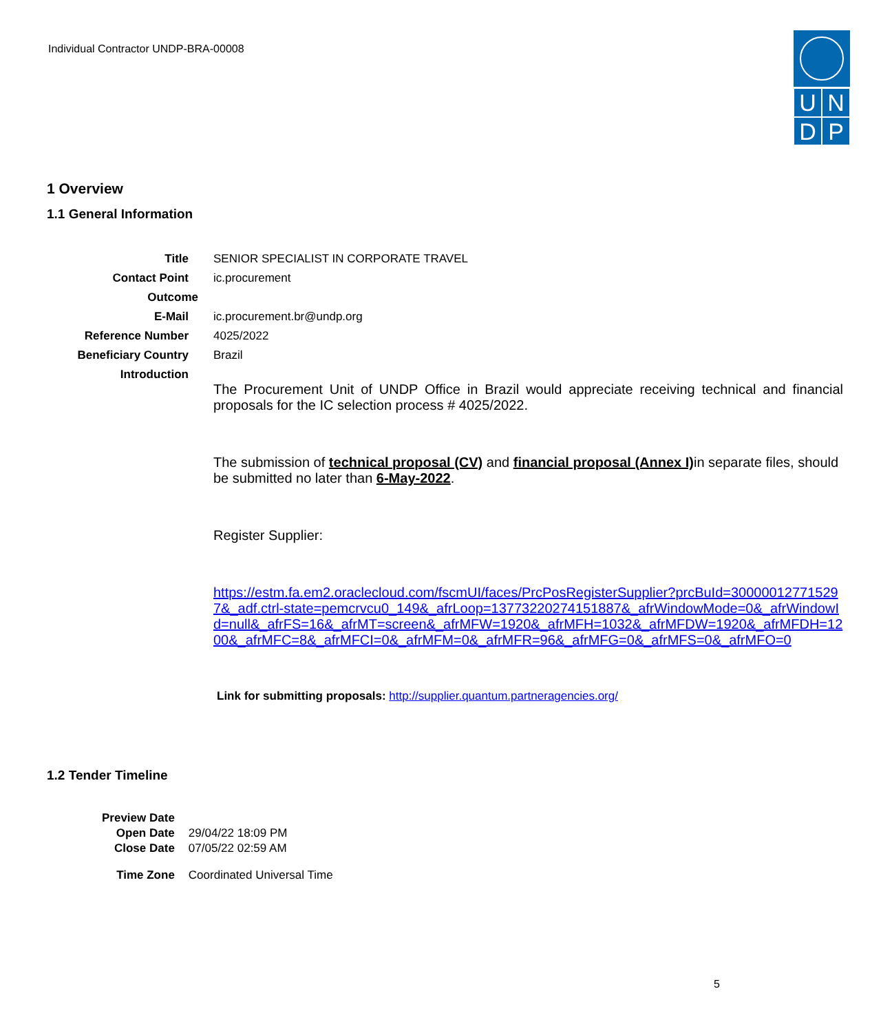Individual Contractor UNDP-BRA-00008
UNDP
1 Overview
1.1 General Information
| Title | SENIOR SPECIALIST IN CORPORATE TRAVEL |
| Contact Point | ic.procurement |
| Outcome | |
| E-Mail | ic.procurement.br@undp.org |
| Reference Number | 4025/2022 |
| Beneficiary Country | Brazil |
| Introduction | The Procurement Unit of UNDP Office in Brazil would appreciate receiving technical and financial proposals for the IC selection process # 4025/2022. The submission of technical proposal (CV) and financial proposal (Annex I) in separate files, should be submitted no later than 6-May-2022 . Register Supplier: https://estm.fa.em2.oraclecloud.com/fscmUI/faces/PrcPosRegisterSupplier?prcBuId=300000127715297&_adf.ctrl-state=pemcrvcu0_149&_afrLoop=13773220274151887&_afrWindowMode=0&_afrWindowId=null&_afrFS=16&_afrMT=screen&_afrMFW=1920&_afrMFH=1032&_afrMFDW=1920&_afrMFDH=1200&_afrMFC=8&_afrMFCI=0&_afrMFM=0&_afrMFR=96&_afrMFG=0&_afrMFS=0&_afrMFO=0 Link for submitting proposals: http://supplier.quantum.partneragencies.org/ |
1.2 Tender Timeline
| Preview Date | |
| Open Date | 29/04/22 18:09 PM |
| Close Date | 07/05/22 02:59 AM |
| Time Zone | Coordinated Universal Time |
5